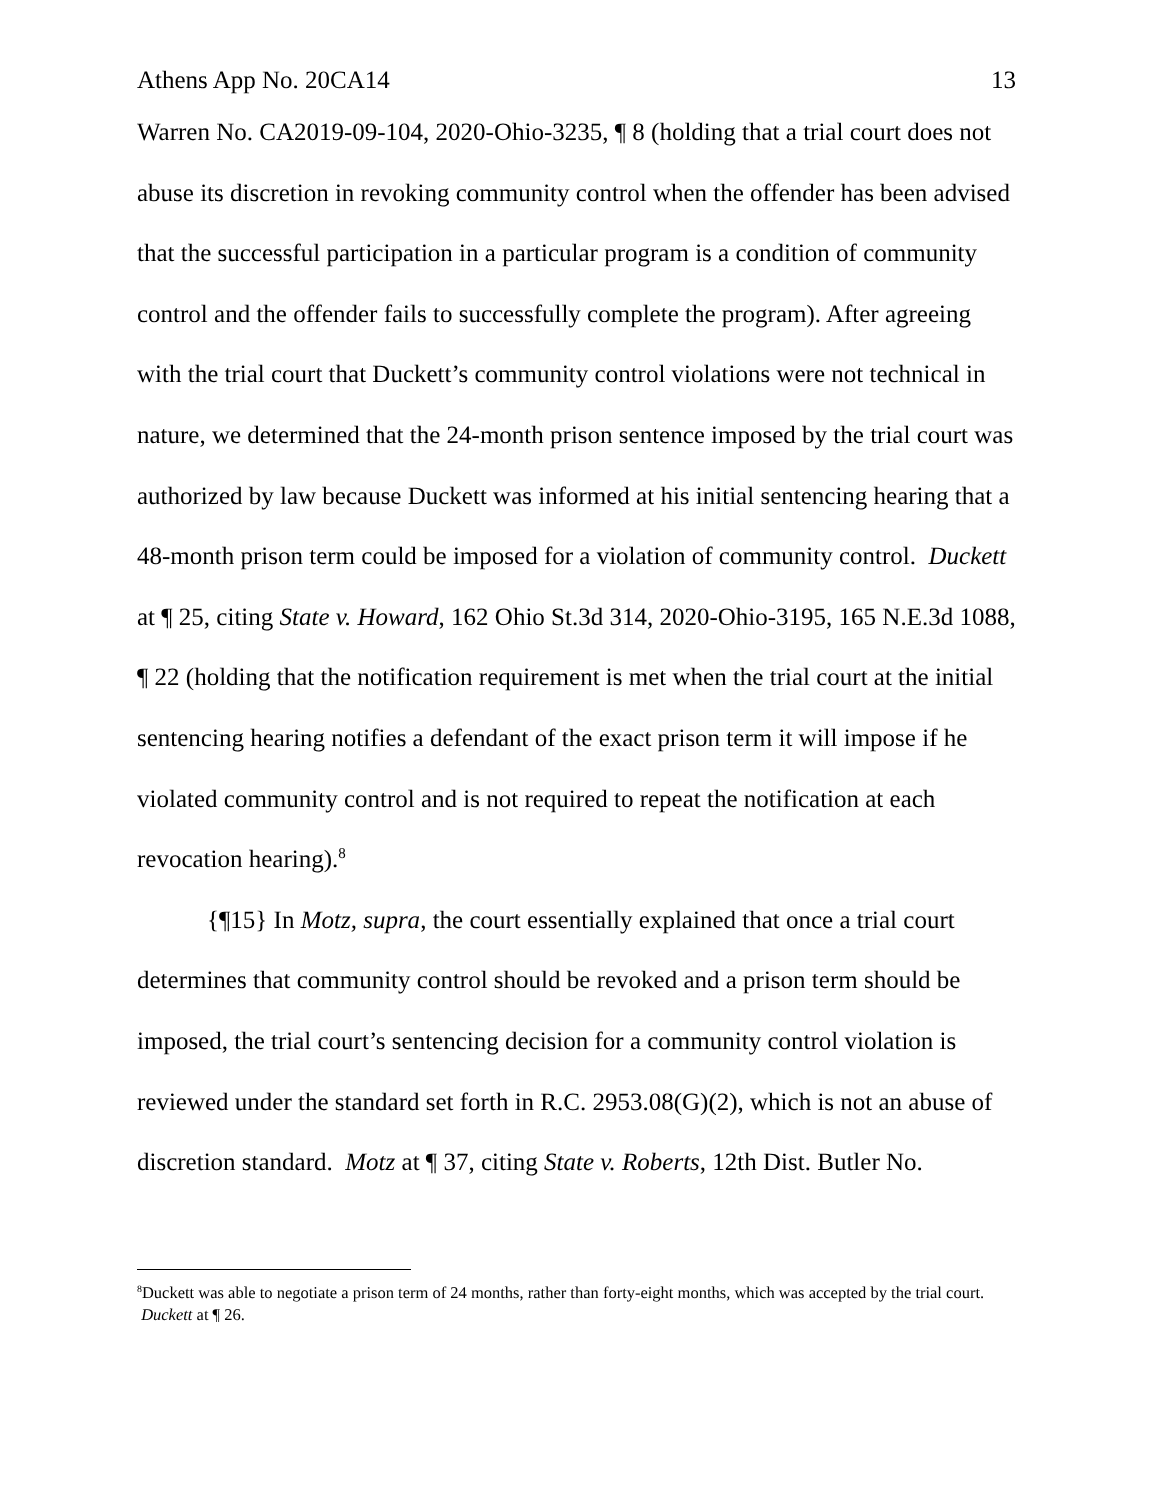Athens App No. 20CA14 13
Warren No. CA2019-09-104, 2020-Ohio-3235, ¶ 8 (holding that a trial court does not abuse its discretion in revoking community control when the offender has been advised that the successful participation in a particular program is a condition of community control and the offender fails to successfully complete the program). After agreeing with the trial court that Duckett’s community control violations were not technical in nature, we determined that the 24-month prison sentence imposed by the trial court was authorized by law because Duckett was informed at his initial sentencing hearing that a 48-month prison term could be imposed for a violation of community control. Duckett at ¶ 25, citing State v. Howard, 162 Ohio St.3d 314, 2020-Ohio-3195, 165 N.E.3d 1088, ¶ 22 (holding that the notification requirement is met when the trial court at the initial sentencing hearing notifies a defendant of the exact prison term it will impose if he violated community control and is not required to repeat the notification at each revocation hearing).<sup>8</sup>
{¶15} In Motz, supra, the court essentially explained that once a trial court determines that community control should be revoked and a prison term should be imposed, the trial court’s sentencing decision for a community control violation is reviewed under the standard set forth in R.C. 2953.08(G)(2), which is not an abuse of discretion standard. Motz at ¶ 37, citing State v. Roberts, 12th Dist. Butler No.
<sup>8</sup> Duckett was able to negotiate a prison term of 24 months, rather than forty-eight months, which was accepted by the trial court. Duckett at ¶ 26.